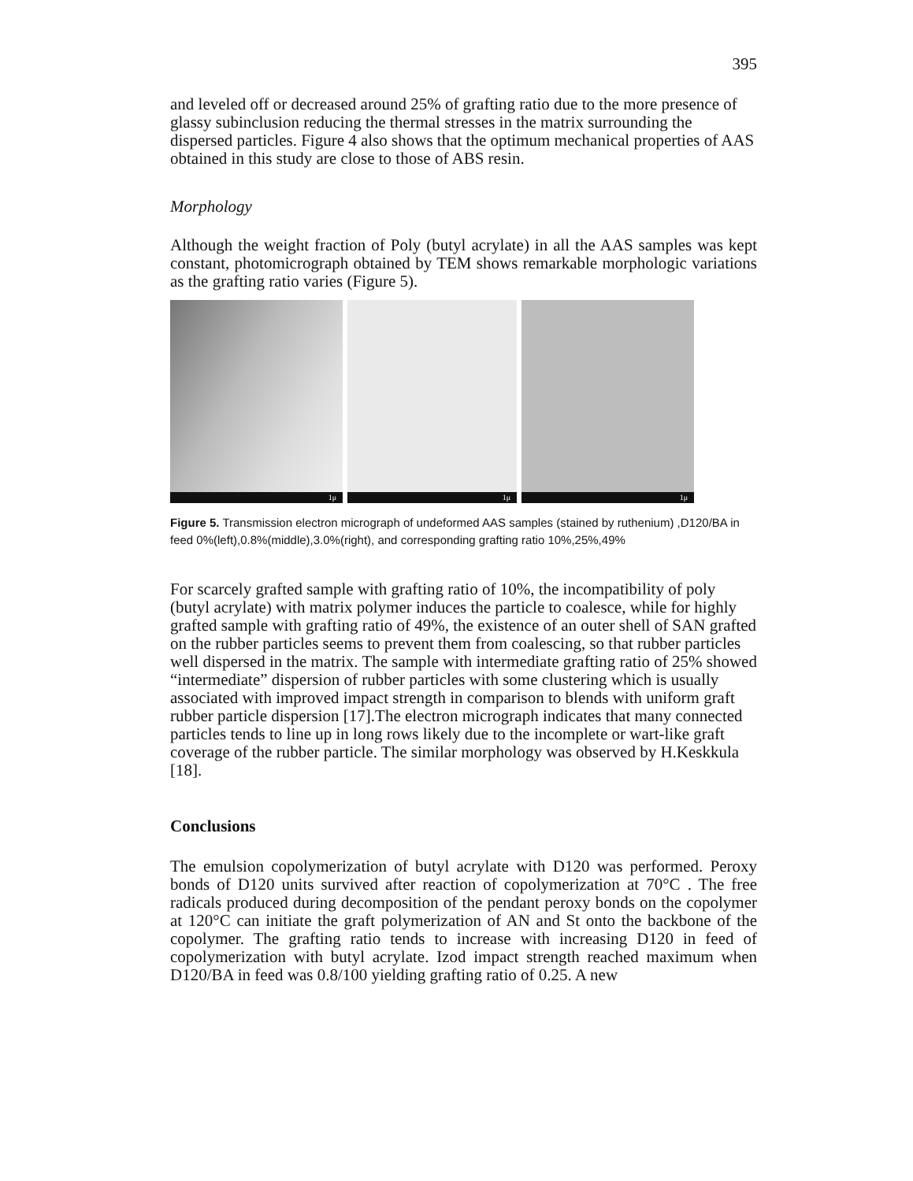395
and leveled off or decreased around 25% of grafting ratio due to the more presence of glassy subinclusion reducing the thermal stresses in the matrix surrounding the dispersed particles. Figure 4 also shows that the optimum mechanical properties of AAS obtained in this study are close to those of ABS resin.
Morphology
Although the weight fraction of Poly (butyl acrylate) in all the AAS samples was kept constant, photomicrograph obtained by TEM shows remarkable morphologic variations as the grafting ratio varies (Figure 5).
1μ
1μ
1μ
Figure 5. Transmission electron micrograph of undeformed AAS samples (stained by ruthenium) ,D120/BA in feed 0%(left),0.8%(middle),3.0%(right), and corresponding grafting ratio 10%,25%,49%
For scarcely grafted sample with grafting ratio of 10%, the incompatibility of poly (butyl acrylate) with matrix polymer induces the particle to coalesce, while for highly grafted sample with grafting ratio of 49%, the existence of an outer shell of SAN grafted on the rubber particles seems to prevent them from coalescing, so that rubber particles well dispersed in the matrix. The sample with intermediate grafting ratio of 25% showed “intermediate” dispersion of rubber particles with some clustering which is usually associated with improved impact strength in comparison to blends with uniform graft rubber particle dispersion [17].The electron micrograph indicates that many connected particles tends to line up in long rows likely due to the incomplete or wart-like graft coverage of the rubber particle. The similar morphology was observed by H.Keskkula [18].
Conclusions
The emulsion copolymerization of butyl acrylate with D120 was performed. Peroxy bonds of D120 units survived after reaction of copolymerization at 70°C . The free radicals produced during decomposition of the pendant peroxy bonds on the copolymer at 120°C can initiate the graft polymerization of AN and St onto the backbone of the copolymer. The grafting ratio tends to increase with increasing D120 in feed of copolymerization with butyl acrylate. Izod impact strength reached maximum when D120/BA in feed was 0.8/100 yielding grafting ratio of 0.25. A new